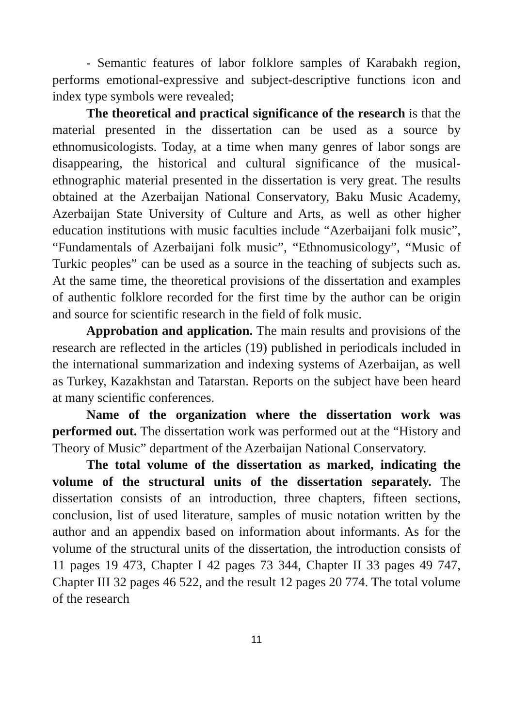- Semantic features of labor folklore samples of Karabakh region, performs emotional-expressive and subject-descriptive functions icon and index type symbols were revealed;
The theoretical and practical significance of the research is that the material presented in the dissertation can be used as a source by ethnomusicologists. Today, at a time when many genres of labor songs are disappearing, the historical and cultural significance of the musical-ethnographic material presented in the dissertation is very great. The results obtained at the Azerbaijan National Conservatory, Baku Music Academy, Azerbaijan State University of Culture and Arts, as well as other higher education institutions with music faculties include “Azerbaijani folk music”, “Fundamentals of Azerbaijani folk music”, “Ethnomusicology”, “Music of Turkic peoples” can be used as a source in the teaching of subjects such as. At the same time, the theoretical provisions of the dissertation and examples of authentic folklore recorded for the first time by the author can be origin and source for scientific research in the field of folk music.
Approbation and application. The main results and provisions of the research are reflected in the articles (19) published in periodicals included in the international summarization and indexing systems of Azerbaijan, as well as Turkey, Kazakhstan and Tatarstan. Reports on the subject have been heard at many scientific conferences.
Name of the organization where the dissertation work was performed out. The dissertation work was performed out at the “History and Theory of Music” department of the Azerbaijan National Conservatory.
The total volume of the dissertation as marked, indicating the volume of the structural units of the dissertation separately. The dissertation consists of an introduction, three chapters, fifteen sections, conclusion, list of used literature, samples of music notation written by the author and an appendix based on information about informants. As for the volume of the structural units of the dissertation, the introduction consists of 11 pages 19 473, Chapter I 42 pages 73 344, Chapter II 33 pages 49 747, Chapter III 32 pages 46 522, and the result 12 pages 20 774. The total volume of the research
11